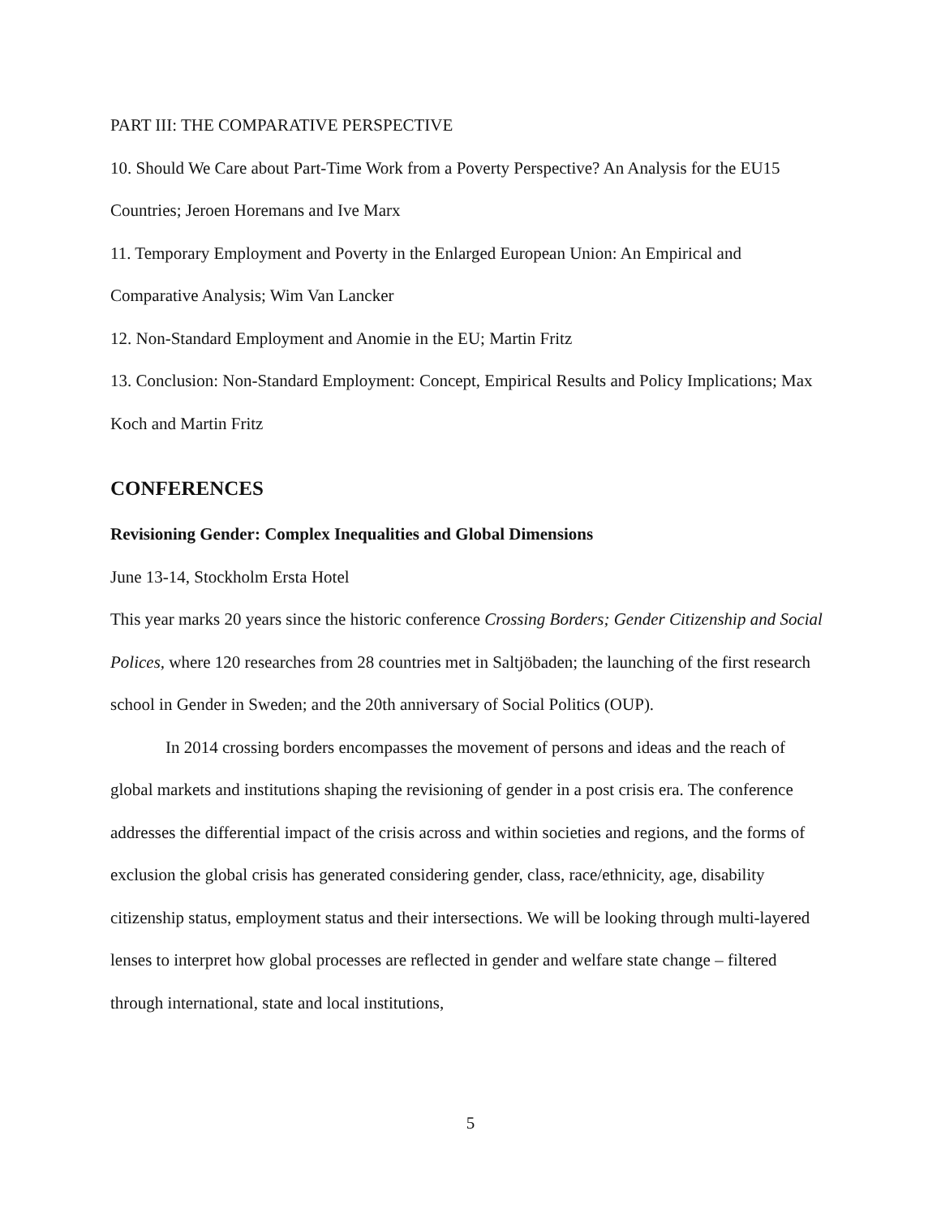PART III: THE COMPARATIVE PERSPECTIVE
10. Should We Care about Part-Time Work from a Poverty Perspective? An Analysis for the EU15 Countries; Jeroen Horemans and Ive Marx
11. Temporary Employment and Poverty in the Enlarged European Union: An Empirical and Comparative Analysis; Wim Van Lancker
12. Non-Standard Employment and Anomie in the EU; Martin Fritz
13. Conclusion: Non-Standard Employment: Concept, Empirical Results and Policy Implications; Max Koch and Martin Fritz
CONFERENCES
Revisioning Gender: Complex Inequalities and Global Dimensions
June 13-14, Stockholm Ersta Hotel
This year marks 20 years since the historic conference Crossing Borders; Gender Citizenship and Social Polices, where 120 researches from 28 countries met in Saltjöbaden; the launching of the first research school in Gender in Sweden; and the 20th anniversary of Social Politics (OUP).
In 2014 crossing borders encompasses the movement of persons and ideas and the reach of global markets and institutions shaping the revisioning of gender in a post crisis era. The conference addresses the differential impact of the crisis across and within societies and regions, and the forms of exclusion the global crisis has generated considering gender, class, race/ethnicity, age, disability citizenship status, employment status and their intersections. We will be looking through multi-layered lenses to interpret how global processes are reflected in gender and welfare state change – filtered through international, state and local institutions,
5